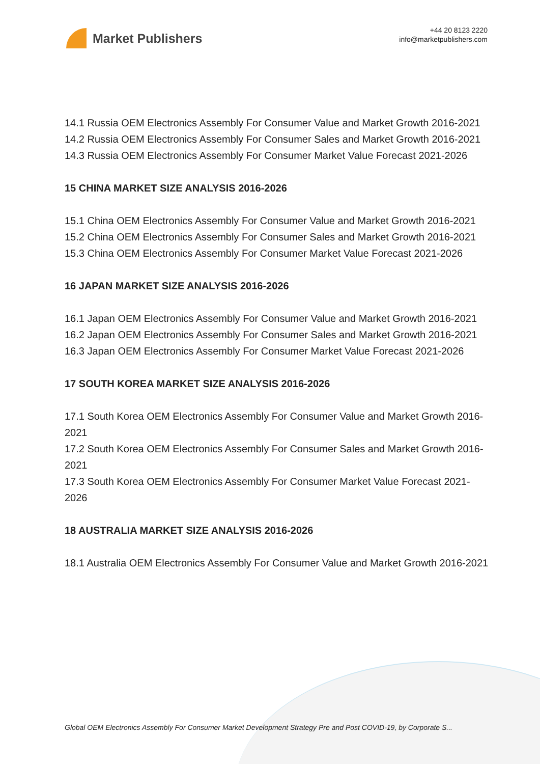Market Publishers
+44 20 8123 2220
info@marketpublishers.com
14.1 Russia OEM Electronics Assembly For Consumer Value and Market Growth 2016-2021
14.2 Russia OEM Electronics Assembly For Consumer Sales and Market Growth 2016-2021
14.3 Russia OEM Electronics Assembly For Consumer Market Value Forecast 2021-2026
15 CHINA MARKET SIZE ANALYSIS 2016-2026
15.1 China OEM Electronics Assembly For Consumer Value and Market Growth 2016-2021
15.2 China OEM Electronics Assembly For Consumer Sales and Market Growth 2016-2021
15.3 China OEM Electronics Assembly For Consumer Market Value Forecast 2021-2026
16 JAPAN MARKET SIZE ANALYSIS 2016-2026
16.1 Japan OEM Electronics Assembly For Consumer Value and Market Growth 2016-2021
16.2 Japan OEM Electronics Assembly For Consumer Sales and Market Growth 2016-2021
16.3 Japan OEM Electronics Assembly For Consumer Market Value Forecast 2021-2026
17 SOUTH KOREA MARKET SIZE ANALYSIS 2016-2026
17.1 South Korea OEM Electronics Assembly For Consumer Value and Market Growth 2016-2021
17.2 South Korea OEM Electronics Assembly For Consumer Sales and Market Growth 2016-2021
17.3 South Korea OEM Electronics Assembly For Consumer Market Value Forecast 2021-2026
18 AUSTRALIA MARKET SIZE ANALYSIS 2016-2026
18.1 Australia OEM Electronics Assembly For Consumer Value and Market Growth 2016-2021
Global OEM Electronics Assembly For Consumer Market Development Strategy Pre and Post COVID-19, by Corporate S...